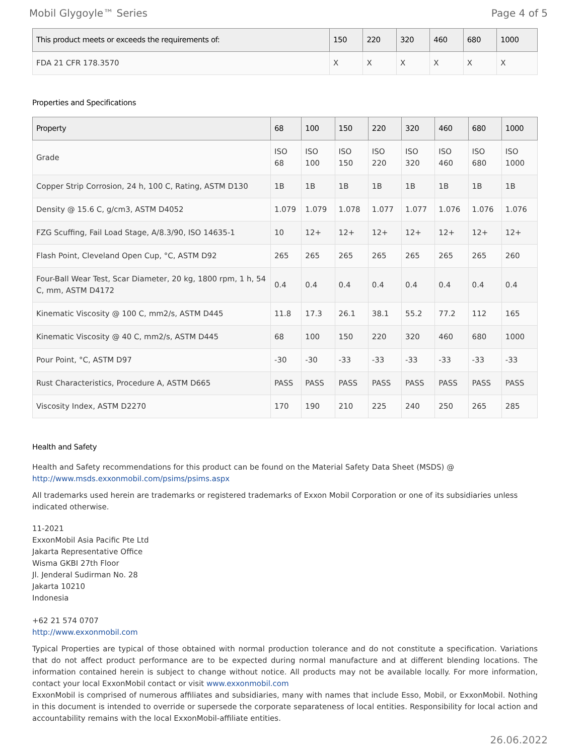Mobil Glygoyle™ Series Page 4 of 5
| This product meets or exceeds the requirements of: | 150 | 220 | 320 | 460 | 680 | 1000 |
| --- | --- | --- | --- | --- | --- | --- |
| FDA 21 CFR 178.3570 | X | X | X | X | X | X |
Properties and Specifications
| Property | 68 | 100 | 150 | 220 | 320 | 460 | 680 | 1000 |
| --- | --- | --- | --- | --- | --- | --- | --- | --- |
| Grade | ISO 68 | ISO 100 | ISO 150 | ISO 220 | ISO 320 | ISO 460 | ISO 680 | ISO 1000 |
| Copper Strip Corrosion, 24 h, 100 C, Rating, ASTM D130 | 1B | 1B | 1B | 1B | 1B | 1B | 1B | 1B |
| Density @ 15.6 C, g/cm3, ASTM D4052 | 1.079 | 1.079 | 1.078 | 1.077 | 1.077 | 1.076 | 1.076 | 1.076 |
| FZG Scuffing, Fail Load Stage, A/8.3/90, ISO 14635-1 | 10 | 12+ | 12+ | 12+ | 12+ | 12+ | 12+ | 12+ |
| Flash Point, Cleveland Open Cup, °C, ASTM D92 | 265 | 265 | 265 | 265 | 265 | 265 | 265 | 260 |
| Four-Ball Wear Test, Scar Diameter, 20 kg, 1800 rpm, 1 h, 54 C, mm, ASTM D4172 | 0.4 | 0.4 | 0.4 | 0.4 | 0.4 | 0.4 | 0.4 | 0.4 |
| Kinematic Viscosity @ 100 C, mm2/s, ASTM D445 | 11.8 | 17.3 | 26.1 | 38.1 | 55.2 | 77.2 | 112 | 165 |
| Kinematic Viscosity @ 40 C, mm2/s, ASTM D445 | 68 | 100 | 150 | 220 | 320 | 460 | 680 | 1000 |
| Pour Point, °C, ASTM D97 | -30 | -30 | -33 | -33 | -33 | -33 | -33 | -33 |
| Rust Characteristics, Procedure A, ASTM D665 | PASS | PASS | PASS | PASS | PASS | PASS | PASS | PASS |
| Viscosity Index, ASTM D2270 | 170 | 190 | 210 | 225 | 240 | 250 | 265 | 285 |
Health and Safety
Health and Safety recommendations for this product can be found on the Material Safety Data Sheet (MSDS) @ http://www.msds.exxonmobil.com/psims/psims.aspx
All trademarks used herein are trademarks or registered trademarks of Exxon Mobil Corporation or one of its subsidiaries unless indicated otherwise.
11-2021
ExxonMobil Asia Pacific Pte Ltd
Jakarta Representative Office
Wisma GKBI 27th Floor
Jl. Jenderal Sudirman No. 28
Jakarta 10210
Indonesia
+62 21 574 0707
http://www.exxonmobil.com
Typical Properties are typical of those obtained with normal production tolerance and do not constitute a specification. Variations that do not affect product performance are to be expected during normal manufacture and at different blending locations. The information contained herein is subject to change without notice. All products may not be available locally. For more information, contact your local ExxonMobil contact or visit www.exxonmobil.com
ExxonMobil is comprised of numerous affiliates and subsidiaries, many with names that include Esso, Mobil, or ExxonMobil. Nothing in this document is intended to override or supersede the corporate separateness of local entities. Responsibility for local action and accountability remains with the local ExxonMobil-affiliate entities.
26.06.2022